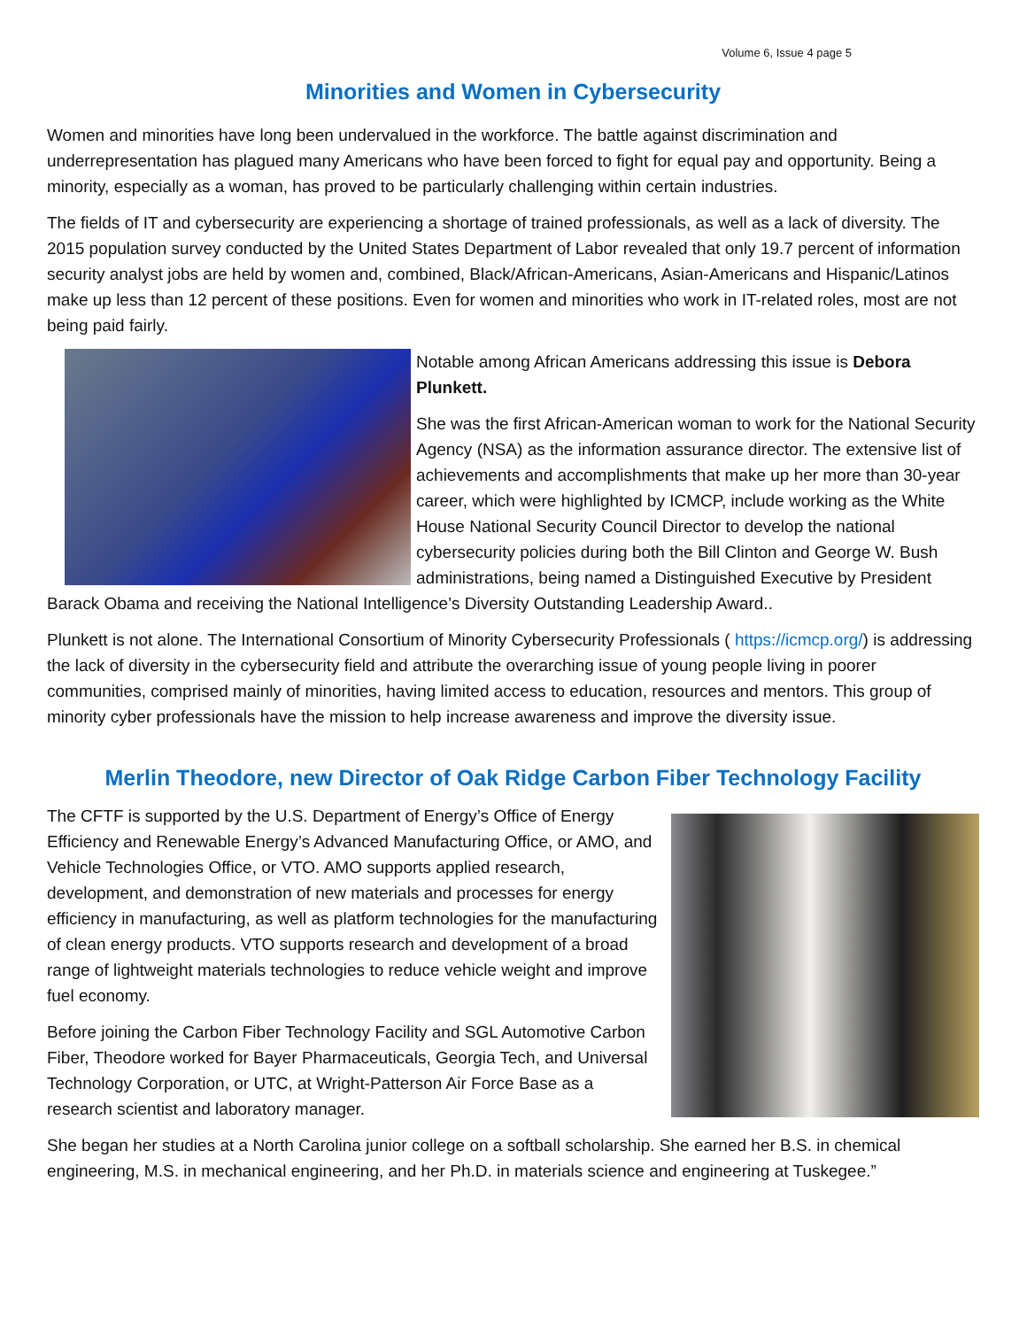Volume 6, Issue 4 page 5
Minorities and Women in Cybersecurity
Women and minorities have long been undervalued in the workforce. The battle against discrimination and underrepresentation has plagued many Americans who have been forced to fight for equal pay and opportunity. Being a minority, especially as a woman, has proved to be particularly challenging within certain industries.
The fields of IT and cybersecurity are experiencing a shortage of trained professionals, as well as a lack of diversity. The 2015 population survey conducted by the United States Department of Labor revealed that only 19.7 percent of information security analyst jobs are held by women and, combined, Black/African-Americans, Asian-Americans and Hispanic/Latinos make up less than 12 percent of these positions. Even for women and minorities who work in IT-related roles, most are not being paid fairly.
Notable among African Americans addressing this issue is Debora Plunkett.
She was the first African-American woman to work for the National Security Agency (NSA) as the information assurance director. The extensive list of achievements and accomplishments that make up her more than 30-year career, which were highlighted by ICMCP, include working as the White House National Security Council Director to develop the national cybersecurity policies during both the Bill Clinton and George W. Bush administrations, being named a Distinguished Executive by President Barack Obama and receiving the National Intelligence’s Diversity Outstanding Leadership Award..
Plunkett is not alone. The International Consortium of Minority Cybersecurity Professionals ( https://icmcp.org/) is addressing the lack of diversity in the cybersecurity field and attribute the overarching issue of young people living in poorer communities, comprised mainly of minorities, having limited access to education, resources and mentors. This group of minority cyber professionals have the mission to help increase awareness and improve the diversity issue.
Merlin Theodore, new Director of Oak Ridge Carbon Fiber Technology Facility
The CFTF is supported by the U.S. Department of Energy’s Office of Energy Efficiency and Renewable Energy’s Advanced Manufacturing Office, or AMO, and Vehicle Technologies Office, or VTO. AMO supports applied research, development, and demonstration of new materials and processes for energy efficiency in manufacturing, as well as platform technologies for the manufacturing of clean energy products. VTO supports research and development of a broad range of lightweight materials technologies to reduce vehicle weight and improve fuel economy.
Before joining the Carbon Fiber Technology Facility and SGL Automotive Carbon Fiber, Theodore worked for Bayer Pharmaceuticals, Georgia Tech, and Universal Technology Corporation, or UTC, at Wright-Patterson Air Force Base as a research scientist and laboratory manager.
She began her studies at a North Carolina junior college on a softball scholarship. She earned her B.S. in chemical engineering, M.S. in mechanical engineering, and her Ph.D. in materials science and engineering at Tuskegee.”